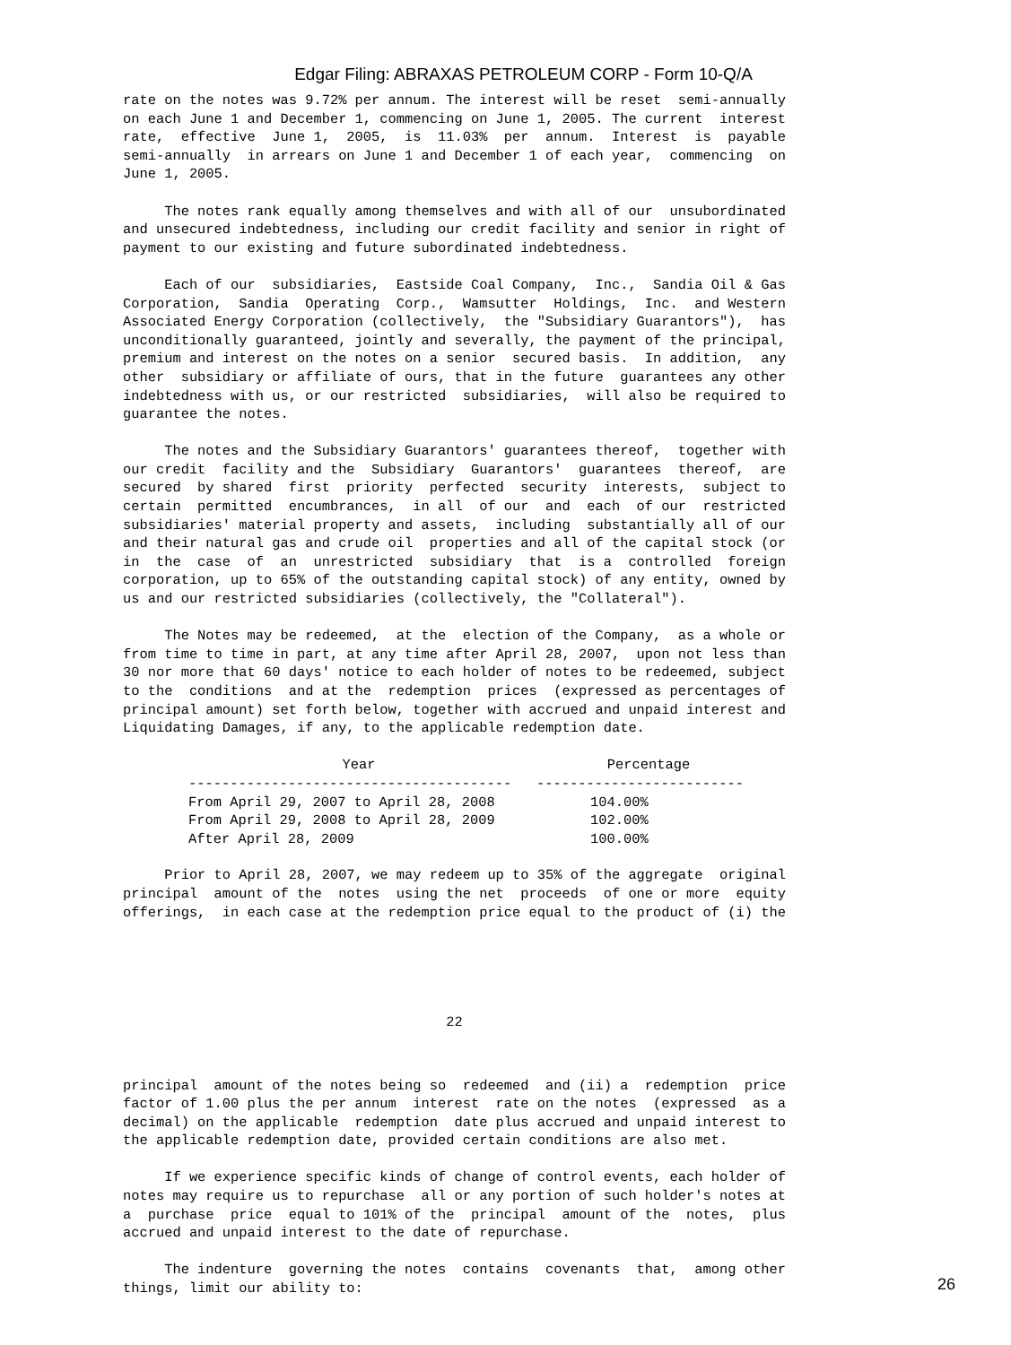Edgar Filing: ABRAXAS PETROLEUM CORP - Form 10-Q/A
rate on the notes was 9.72% per annum. The interest will be reset semi-annually on each June 1 and December 1, commencing on June 1, 2005. The current interest rate, effective June 1, 2005, is 11.03% per annum. Interest is payable semi-annually in arrears on June 1 and December 1 of each year, commencing on June 1, 2005.
The notes rank equally among themselves and with all of our unsubordinated and unsecured indebtedness, including our credit facility and senior in right of payment to our existing and future subordinated indebtedness.
Each of our subsidiaries, Eastside Coal Company, Inc., Sandia Oil & Gas Corporation, Sandia Operating Corp., Wamsutter Holdings, Inc. and Western Associated Energy Corporation (collectively, the "Subsidiary Guarantors"), has unconditionally guaranteed, jointly and severally, the payment of the principal, premium and interest on the notes on a senior secured basis. In addition, any other subsidiary or affiliate of ours, that in the future guarantees any other indebtedness with us, or our restricted subsidiaries, will also be required to guarantee the notes.
The notes and the Subsidiary Guarantors' guarantees thereof, together with our credit facility and the Subsidiary Guarantors' guarantees thereof, are secured by shared first priority perfected security interests, subject to certain permitted encumbrances, in all of our and each of our restricted subsidiaries' material property and assets, including substantially all of our and their natural gas and crude oil properties and all of the capital stock (or in the case of an unrestricted subsidiary that is a controlled foreign corporation, up to 65% of the outstanding capital stock) of any entity, owned by us and our restricted subsidiaries (collectively, the "Collateral").
The Notes may be redeemed, at the election of the Company, as a whole or from time to time in part, at any time after April 28, 2007, upon not less than 30 nor more that 60 days' notice to each holder of notes to be redeemed, subject to the conditions and at the redemption prices (expressed as percentages of principal amount) set forth below, together with accrued and unpaid interest and Liquidating Damages, if any, to the applicable redemption date.
| Year | Percentage |
| --- | --- |
| --------------------------------------- | ------------------------- |
| From April 29, 2007 to April 28, 2008 | 104.00% |
| From April 29, 2008 to April 28, 2009 | 102.00% |
| After April 28, 2009 | 100.00% |
Prior to April 28, 2007, we may redeem up to 35% of the aggregate original principal amount of the notes using the net proceeds of one or more equity offerings, in each case at the redemption price equal to the product of (i) the
22
principal amount of the notes being so redeemed and (ii) a redemption price factor of 1.00 plus the per annum interest rate on the notes (expressed as a decimal) on the applicable redemption date plus accrued and unpaid interest to the applicable redemption date, provided certain conditions are also met.
If we experience specific kinds of change of control events, each holder of notes may require us to repurchase all or any portion of such holder's notes at a purchase price equal to 101% of the principal amount of the notes, plus accrued and unpaid interest to the date of repurchase.
The indenture governing the notes contains covenants that, among other things, limit our ability to:
26